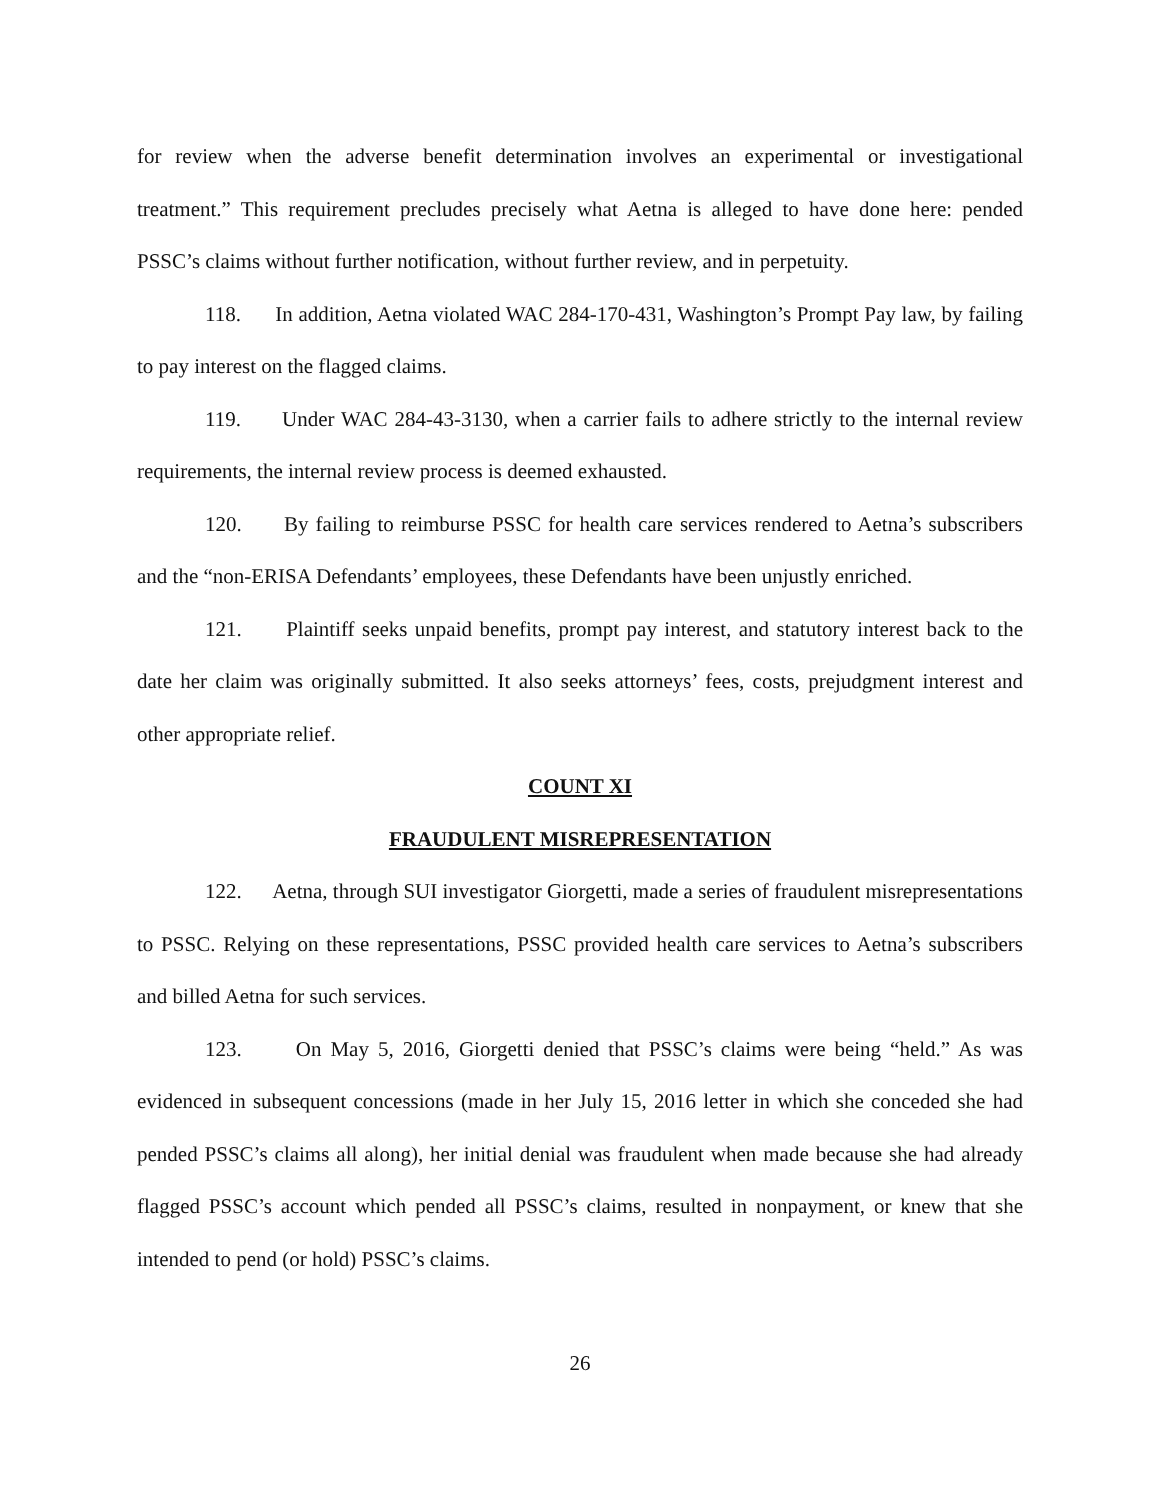for review when the adverse benefit determination involves an experimental or investigational treatment.” This requirement precludes precisely what Aetna is alleged to have done here: pended PSSC’s claims without further notification, without further review, and in perpetuity.
118. In addition, Aetna violated WAC 284-170-431, Washington’s Prompt Pay law, by failing to pay interest on the flagged claims.
119. Under WAC 284-43-3130, when a carrier fails to adhere strictly to the internal review requirements, the internal review process is deemed exhausted.
120. By failing to reimburse PSSC for health care services rendered to Aetna’s subscribers and the “non-ERISA Defendants’ employees, these Defendants have been unjustly enriched.
121. Plaintiff seeks unpaid benefits, prompt pay interest, and statutory interest back to the date her claim was originally submitted. It also seeks attorneys’ fees, costs, prejudgment interest and other appropriate relief.
COUNT XI
FRAUDULENT MISREPRESENTATION
122. Aetna, through SUI investigator Giorgetti, made a series of fraudulent misrepresentations to PSSC. Relying on these representations, PSSC provided health care services to Aetna’s subscribers and billed Aetna for such services.
123. On May 5, 2016, Giorgetti denied that PSSC’s claims were being “held.” As was evidenced in subsequent concessions (made in her July 15, 2016 letter in which she conceded she had pended PSSC’s claims all along), her initial denial was fraudulent when made because she had already flagged PSSC’s account which pended all PSSC’s claims, resulted in nonpayment, or knew that she intended to pend (or hold) PSSC’s claims.
26